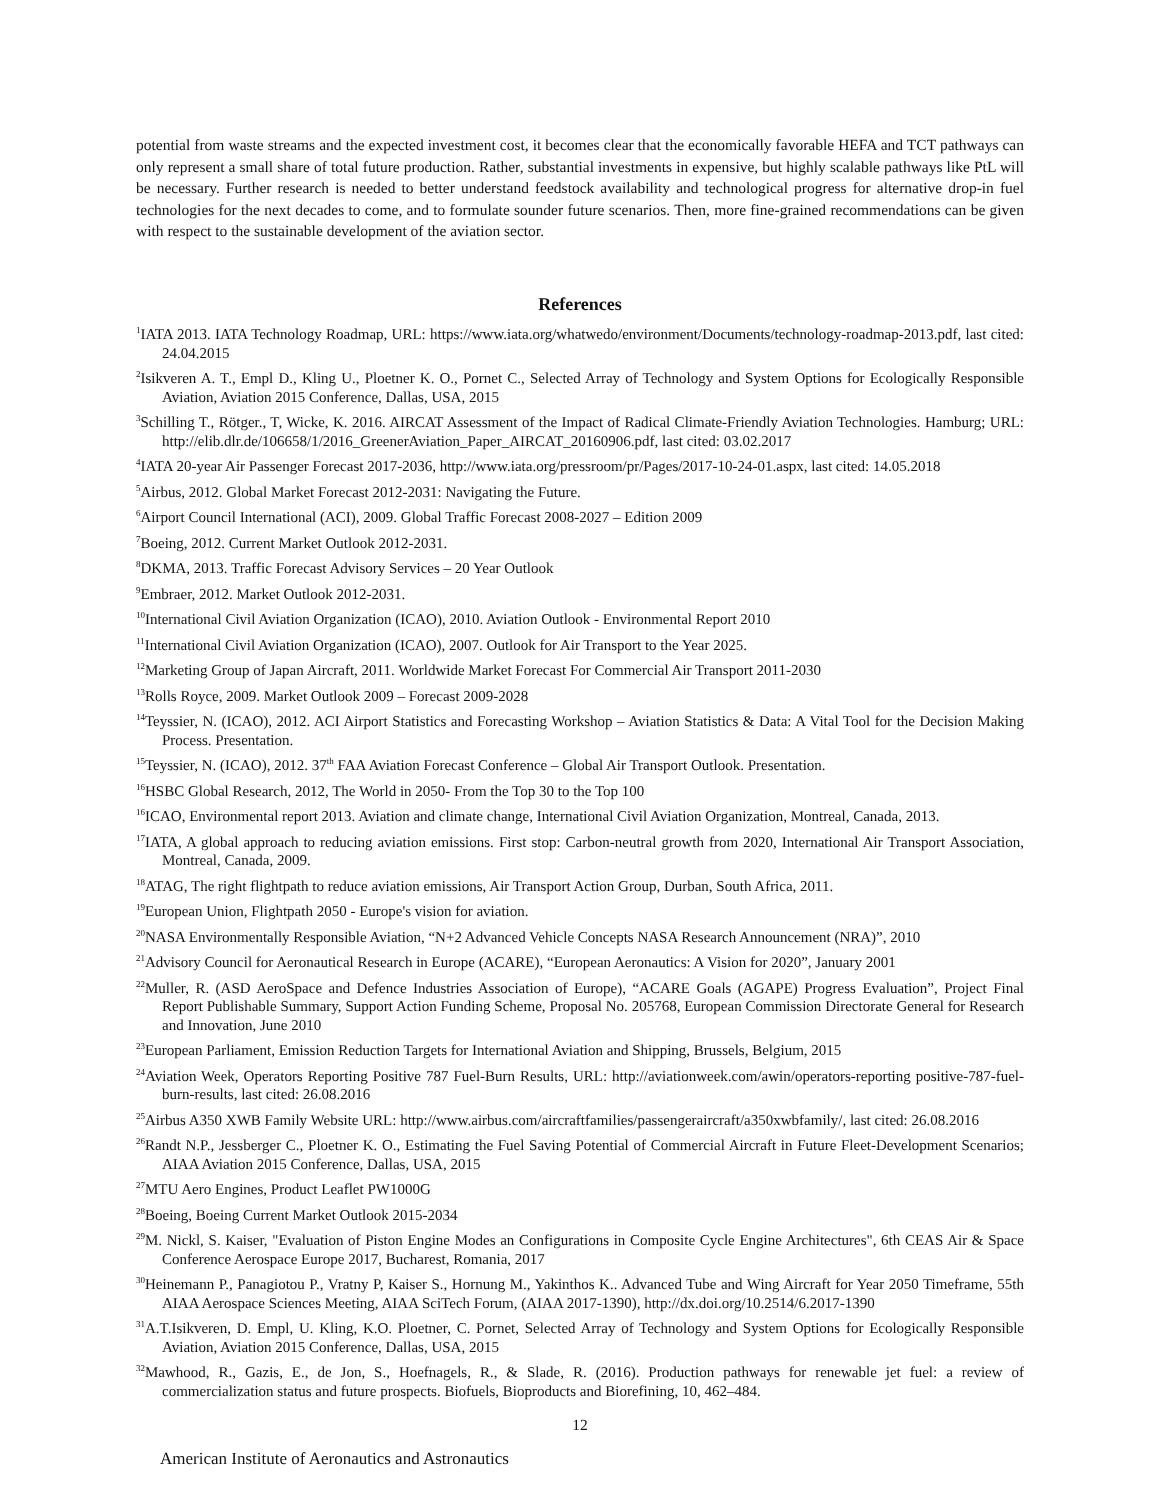potential from waste streams and the expected investment cost, it becomes clear that the economically favorable HEFA and TCT pathways can only represent a small share of total future production. Rather, substantial investments in expensive, but highly scalable pathways like PtL will be necessary. Further research is needed to better understand feedstock availability and technological progress for alternative drop-in fuel technologies for the next decades to come, and to formulate sounder future scenarios. Then, more fine-grained recommendations can be given with respect to the sustainable development of the aviation sector.
References
<sup>1</sup> IATA 2013. IATA Technology Roadmap, URL: https://www.iata.org/whatwedo/environment/Documents/technology-roadmap-2013.pdf, last cited: 24.04.2015
<sup>2</sup> Isikveren A. T., Empl D., Kling U., Ploetner K. O., Pornet C., Selected Array of Technology and System Options for Ecologically Responsible Aviation, Aviation 2015 Conference, Dallas, USA, 2015
<sup>3</sup> Schilling T., Rötger., T, Wicke, K. 2016. AIRCAT Assessment of the Impact of Radical Climate-Friendly Aviation Technologies. Hamburg; URL: http://elib.dlr.de/106658/1/2016_GreenerAviation_Paper_AIRCAT_20160906.pdf, last cited: 03.02.2017
<sup>4</sup> IATA 20-year Air Passenger Forecast 2017-2036, http://www.iata.org/pressroom/pr/Pages/2017-10-24-01.aspx, last cited: 14.05.2018
<sup>5</sup> Airbus, 2012. Global Market Forecast 2012-2031: Navigating the Future.
<sup>6</sup> Airport Council International (ACI), 2009. Global Traffic Forecast 2008-2027 – Edition 2009
<sup>7</sup> Boeing, 2012. Current Market Outlook 2012-2031.
<sup>8</sup> DKMA, 2013. Traffic Forecast Advisory Services – 20 Year Outlook
<sup>9</sup> Embraer, 2012. Market Outlook 2012-2031.
<sup>10</sup> International Civil Aviation Organization (ICAO), 2010. Aviation Outlook - Environmental Report 2010
<sup>11</sup> International Civil Aviation Organization (ICAO), 2007. Outlook for Air Transport to the Year 2025.
<sup>12</sup> Marketing Group of Japan Aircraft, 2011. Worldwide Market Forecast For Commercial Air Transport 2011-2030
<sup>13</sup> Rolls Royce, 2009. Market Outlook 2009 – Forecast 2009-2028
<sup>14</sup> Teyssier, N. (ICAO), 2012. ACI Airport Statistics and Forecasting Workshop – Aviation Statistics & Data: A Vital Tool for the Decision Making Process. Presentation.
<sup>15</sup> Teyssier, N. (ICAO), 2012. 37<sup>th</sup> FAA Aviation Forecast Conference – Global Air Transport Outlook. Presentation.
<sup>16</sup>HSBC Global Research, 2012, The World in 2050- From the Top 30 to the Top 100
<sup>16</sup> ICAO, Environmental report 2013. Aviation and climate change, International Civil Aviation Organization, Montreal, Canada, 2013.
<sup>17</sup> IATA, A global approach to reducing aviation emissions. First stop: Carbon-neutral growth from 2020, International Air Transport Association, Montreal, Canada, 2009.
<sup>18</sup> ATAG, The right flightpath to reduce aviation emissions, Air Transport Action Group, Durban, South Africa, 2011.
<sup>19</sup> European Union, Flightpath 2050 - Europe's vision for aviation.
<sup>20</sup>NASA Environmentally Responsible Aviation, “N+2 Advanced Vehicle Concepts NASA Research Announcement (NRA)”, 2010
<sup>21</sup> Advisory Council for Aeronautical Research in Europe (ACARE), “European Aeronautics: A Vision for 2020”, January 2001
<sup>22</sup> Muller, R. (ASD AeroSpace and Defence Industries Association of Europe), “ACARE Goals (AGAPE) Progress Evaluation”, Project Final Report Publishable Summary, Support Action Funding Scheme, Proposal No. 205768, European Commission Directorate General for Research and Innovation, June 2010
<sup>23</sup> European Parliament, Emission Reduction Targets for International Aviation and Shipping, Brussels, Belgium, 2015
<sup>24</sup> Aviation Week, Operators Reporting Positive 787 Fuel-Burn Results, URL: http://aviationweek.com/awin/operators-reporting positive-787-fuel-burn-results, last cited: 26.08.2016
<sup>25</sup> Airbus A350 XWB Family Website URL: http://www.airbus.com/aircraftfamilies/passengeraircraft/a350xwbfamily/, last cited: 26.08.2016
<sup>26</sup> Randt N.P., Jessberger C., Ploetner K. O., Estimating the Fuel Saving Potential of Commercial Aircraft in Future Fleet-Development Scenarios; AIAA Aviation 2015 Conference, Dallas, USA, 2015
<sup>27</sup> MTU Aero Engines, Product Leaflet PW1000G
<sup>28</sup> Boeing, Boeing Current Market Outlook 2015-2034
<sup>29</sup> M. Nickl, S. Kaiser, "Evaluation of Piston Engine Modes an Configurations in Composite Cycle Engine Architectures", 6th CEAS Air & Space Conference Aerospace Europe 2017, Bucharest, Romania, 2017
<sup>30</sup> Heinemann P., Panagiotou P., Vratny P, Kaiser S., Hornung M., Yakinthos K.. Advanced Tube and Wing Aircraft for Year 2050 Timeframe, 55th AIAA Aerospace Sciences Meeting, AIAA SciTech Forum, (AIAA 2017-1390), http://dx.doi.org/10.2514/6.2017-1390
<sup>31</sup> A.T.Isikveren, D. Empl, U. Kling, K.O. Ploetner, C. Pornet, Selected Array of Technology and System Options for Ecologically Responsible Aviation, Aviation 2015 Conference, Dallas, USA, 2015
<sup>32</sup> Mawhood, R., Gazis, E., de Jon, S., Hoefnagels, R., & Slade, R. (2016). Production pathways for renewable jet fuel: a review of commercialization status and future prospects. Biofuels, Bioproducts and Biorefining, 10, 462–484.
12
American Institute of Aeronautics and Astronautics